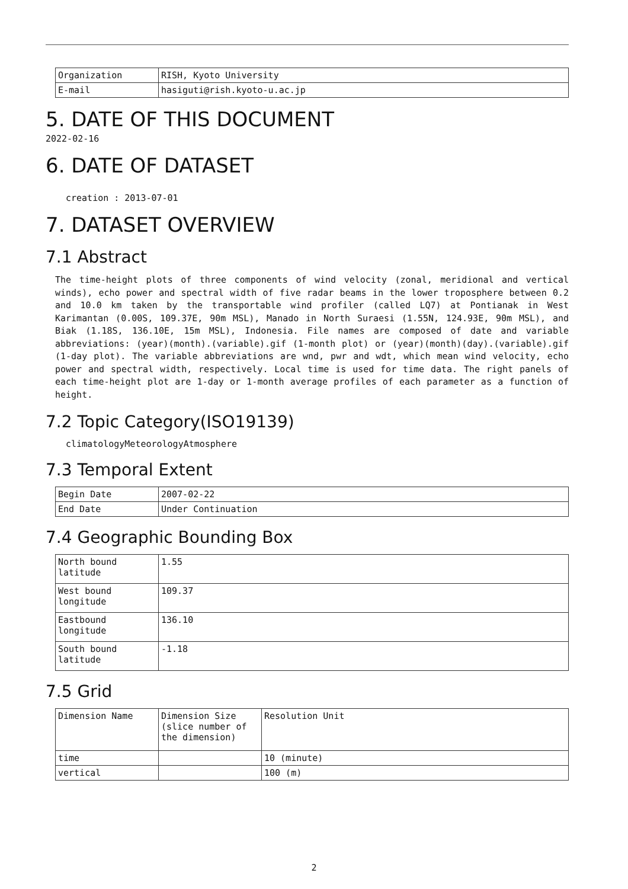| Organization | RISH, Kyoto University |
| E-mail | hasiguti@rish.kyoto-u.ac.jp |
5. DATE OF THIS DOCUMENT
2022-02-16
6. DATE OF DATASET
creation : 2013-07-01
7. DATASET OVERVIEW
7.1 Abstract
The time-height plots of three components of wind velocity (zonal, meridional and vertical winds), echo power and spectral width of five radar beams in the lower troposphere between 0.2 and 10.0 km taken by the transportable wind profiler (called LQ7) at Pontianak in West Karimantan (0.00S, 109.37E, 90m MSL), Manado in North Suraesi (1.55N, 124.93E, 90m MSL), and Biak (1.18S, 136.10E, 15m MSL), Indonesia. File names are composed of date and variable abbreviations: (year)(month).(variable).gif (1-month plot) or (year)(month)(day).(variable).gif (1-day plot). The variable abbreviations are wnd, pwr and wdt, which mean wind velocity, echo power and spectral width, respectively. Local time is used for time data. The right panels of each time-height plot are 1-day or 1-month average profiles of each parameter as a function of height.
7.2 Topic Category(ISO19139)
climatologyMeteorologyAtmosphere
7.3 Temporal Extent
| Begin Date | 2007-02-22 |
| End Date | Under Continuation |
7.4 Geographic Bounding Box
| North bound latitude | 1.55 |
| West bound longitude | 109.37 |
| Eastbound longitude | 136.10 |
| South bound latitude | -1.18 |
7.5 Grid
| Dimension Name | Dimension Size (slice number of the dimension) | Resolution Unit |
| time | | 10 (minute) |
| vertical | | 100 (m) |
2